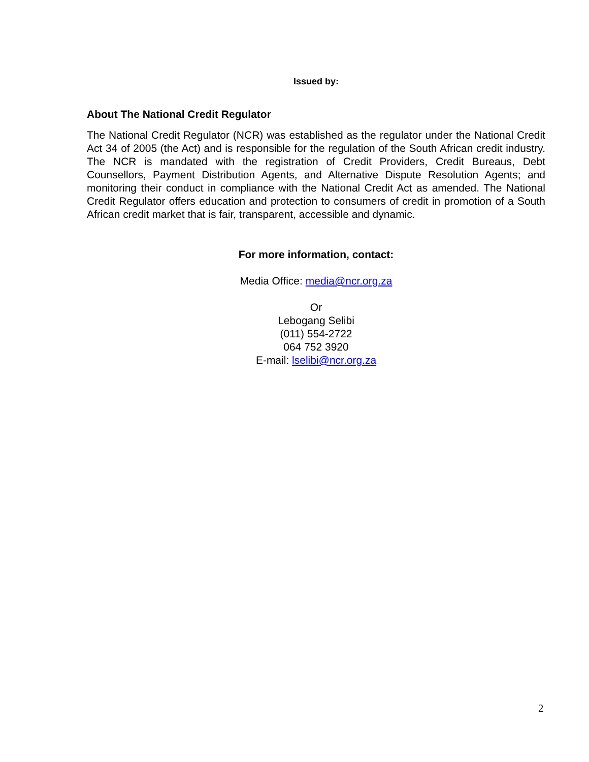Issued by:
About The National Credit Regulator
The National Credit Regulator (NCR) was established as the regulator under the National Credit Act 34 of 2005 (the Act) and is responsible for the regulation of the South African credit industry. The NCR is mandated with the registration of Credit Providers, Credit Bureaus, Debt Counsellors, Payment Distribution Agents, and Alternative Dispute Resolution Agents; and monitoring their conduct in compliance with the National Credit Act as amended. The National Credit Regulator offers education and protection to consumers of credit in promotion of a South African credit market that is fair, transparent, accessible and dynamic.
For more information, contact:
Media Office: media@ncr.org.za
Or
Lebogang Selibi
(011) 554-2722
064 752 3920
E-mail: lselibi@ncr.org.za
2